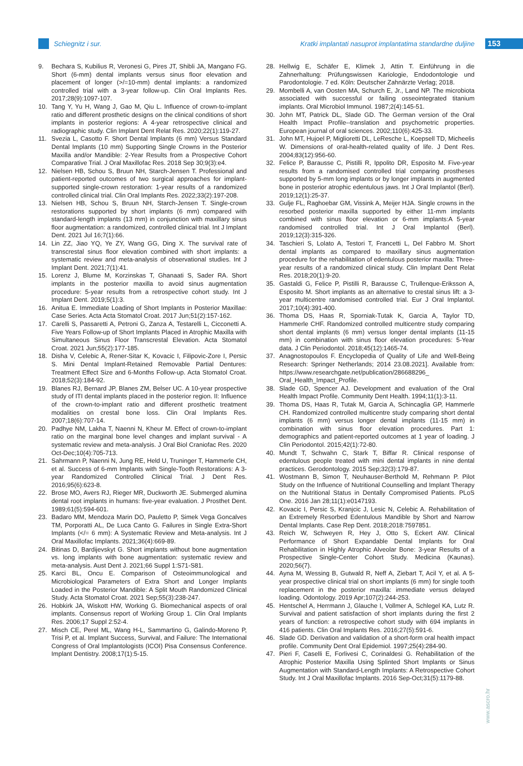Schiegnitz i sur.
Kratki implantati nasuprot implantatima standardne duljine
153
9. Bechara S, Kubilius R, Veronesi G, Pires JT, Shibli JA, Mangano FG. Short (6-mm) dental implants versus sinus floor elevation and placement of longer (>/=10-mm) dental implants: a randomized controlled trial with a 3-year follow-up. Clin Oral Implants Res. 2017;28(9):1097-107.
10. Tang Y, Yu H, Wang J, Gao M, Qiu L. Influence of crown-to-implant ratio and different prosthetic designs on the clinical conditions of short implants in posterior regions: A 4-year retrospective clinical and radiographic study. Clin Implant Dent Relat Res. 2020;22(1):119-27.
11. Svezia L, Casotto F. Short Dental Implants (6 mm) Versus Standard Dental Implants (10 mm) Supporting Single Crowns in the Posterior Maxilla and/or Mandible: 2-Year Results from a Prospective Cohort Comparative Trial. J Oral Maxillofac Res. 2018 Sep 30;9(3):e4.
12. Nielsen HB, Schou S, Bruun NH, Starch-Jensen T. Professional and patient-reported outcomes of two surgical approaches for implant-supported single-crown restoration: 1-year results of a randomized controlled clinical trial. Clin Oral Implants Res. 2022;33(2):197-208.
13. Nielsen HB, Schou S, Bruun NH, Starch-Jensen T. Single-crown restorations supported by short implants (6 mm) compared with standard-length implants (13 mm) in conjunction with maxillary sinus floor augmentation: a randomized, controlled clinical trial. Int J Implant Dent. 2021 Jul 16;7(1):66.
14. Lin ZZ, Jiao YQ, Ye ZY, Wang GG, Ding X. The survival rate of transcrestal sinus floor elevation combined with short implants: a systematic review and meta-analysis of observational studies. Int J Implant Dent. 2021;7(1):41.
15. Lorenz J, Blume M, Korzinskas T, Ghanaati S, Sader RA. Short implants in the posterior maxilla to avoid sinus augmentation procedure: 5-year results from a retrospective cohort study. Int J Implant Dent. 2019;5(1):3.
16. Anitua E. Immediate Loading of Short Implants in Posterior Maxillae: Case Series. Acta Acta Stomatol Croat. 2017 Jun;51(2):157-162.
17. Carelli S, Passaretti A, Petroni G, Zanza A, Testarelli L, Cicconetti A. Five Years Follow-up of Short Implants Placed in Atrophic Maxilla with Simultaneous Sinus Floor Transcrestal Elevation. Acta Stomatol Croat. 2021 Jun;55(2):177-185.
18. Disha V, Celebic A, Rener-Sitar K, Kovacic I, Filipovic-Zore I, Persic S. Mini Dental Implant-Retained Removable Partial Dentures: Treatment Effect Size and 6-Months Follow-up. Acta Stomatol Croat. 2018;52(3):184-92.
19. Blanes RJ, Bernard JP, Blanes ZM, Belser UC. A 10-year prospective study of ITI dental implants placed in the posterior region. II: Influence of the crown-to-implant ratio and different prosthetic treatment modalities on crestal bone loss. Clin Oral Implants Res. 2007;18(6):707-14.
20. Padhye NM, Lakha T, Naenni N, Kheur M. Effect of crown-to-implant ratio on the marginal bone level changes and implant survival - A systematic review and meta-analysis. J Oral Biol Craniofac Res. 2020 Oct-Dec;10(4):705-713.
21. Sahrmann P, Naenni N, Jung RE, Held U, Truninger T, Hammerle CH, et al. Success of 6-mm Implants with Single-Tooth Restorations: A 3-year Randomized Controlled Clinical Trial. J Dent Res. 2016;95(6):623-8.
22. Brose MO, Avers RJ, Rieger MR, Duckworth JE. Submerged alumina dental root implants in humans: five-year evaluation. J Prosthet Dent. 1989;61(5):594-601.
23. Badaro MM, Mendoza Marin DO, Pauletto P, Simek Vega Goncalves TM, Porporatti AL, De Luca Canto G. Failures in Single Extra-Short Implants (</= 6 mm): A Systematic Review and Meta-analysis. Int J Oral Maxillofac Implants. 2021;36(4):669-89.
24. Bitinas D, Bardijevskyt G. Short implants without bone augmentation vs. long implants with bone augmentation: systematic review and meta-analysis. Aust Dent J. 2021;66 Suppl 1:S71-S81.
25. Karci BL, Oncu E. Comparison of Osteoimmunological and Microbiological Parameters of Extra Short and Longer Implants Loaded in the Posterior Mandible: A Split Mouth Randomized Clinical Study. Acta Stomatol Croat. 2021 Sep;55(3):238-247.
26. Hobkirk JA, Wiskott HW, Working G. Biomechanical aspects of oral implants. Consensus report of Working Group 1. Clin Oral Implants Res. 2006;17 Suppl 2:52-4.
27. Misch CE, Perel ML, Wang H-L, Sammartino G, Galindo-Moreno P, Trisi P, et al. Implant Success, Survival, and Failure: The International Congress of Oral Implantologists (ICOI) Pisa Consensus Conference. Implant Dentistry. 2008;17(1):5-15.
28. Hellwig E, Schäfer E, Klimek J, Attin T. Einführung in die Zahnerhaltung: Prüfungswissen Kariologie, Endodontologie und Parodontologie. 7 ed. Köln: Deutscher Zahnärzte Verlag; 2018.
29. Mombelli A, van Oosten MA, Schurch E, Jr., Land NP. The microbiota associated with successful or failing osseointegrated titanium implants. Oral Microbiol Immunol. 1987;2(4):145-51.
30. John MT, Patrick DL, Slade GD. The German version of the Oral Health Impact Profile--translation and psychometric properties. European journal of oral sciences. 2002;110(6):425-33.
31. John MT, Hujoel P, Miglioretti DL, LeResche L, Koepsell TD, Micheelis W. Dimensions of oral-health-related quality of life. J Dent Res. 2004;83(12):956-60.
32. Felice P, Barausse C, Pistilli R, Ippolito DR, Esposito M. Five-year results from a randomised controlled trial comparing prostheses supported by 5-mm long implants or by longer implants in augmented bone in posterior atrophic edentulous jaws. Int J Oral Implantol (Berl). 2019;12(1):25-37.
33. Gulje FL, Raghoebar GM, Vissink A, Meijer HJA. Single crowns in the resorbed posterior maxilla supported by either 11-mm implants combined with sinus floor elevation or 6-mm implants:A 5-year randomised controlled trial. Int J Oral Implantol (Berl). 2019;12(3):315-326.
34. Taschieri S, Lolato A, Testori T, Francetti L, Del Fabbro M. Short dental implants as compared to maxillary sinus augmentation procedure for the rehabilitation of edentulous posterior maxilla: Three-year results of a randomized clinical study. Clin Implant Dent Relat Res. 2018;20(1):9-20.
35. Gastaldi G, Felice P, Pistilli R, Barausse C, Trullenque-Eriksson A, Esposito M. Short implants as an alternative to crestal sinus lift: a 3-year multicentre randomised controlled trial. Eur J Oral Implantol. 2017;10(4):391-400.
36. Thoma DS, Haas R, Sporniak-Tutak K, Garcia A, Taylor TD, Hammerle CHF. Randomized controlled multicentre study comparing short dental implants (6 mm) versus longer dental implants (11-15 mm) in combination with sinus floor elevation procedures: 5-Year data. J Clin Periodontol. 2018;45(12):1465-74.
37. Anagnostopoulos F. Encyclopedia of Quality of Life and Well-Being Research: Springer Netherlands; 2014 23.08.2021]. Available from: https://www.researchgate.net/publication/286688296_ Oral_Health_Impact_Profile.
38. Slade GD, Spencer AJ. Development and evaluation of the Oral Health Impact Profile. Community Dent Health. 1994;11(1):3-11.
39. Thoma DS, Haas R, Tutak M, Garcia A, Schincaglia GP, Hammerle CH. Randomized controlled multicentre study comparing short dental implants (6 mm) versus longer dental implants (11-15 mm) in combination with sinus floor elevation procedures. Part 1: demographics and patient-reported outcomes at 1 year of loading. J Clin Periodontol. 2015;42(1):72-80.
40. Mundt T, Schwahn C, Stark T, Biffar R. Clinical response of edentulous people treated with mini dental implants in nine dental practices. Gerodontology. 2015 Sep;32(3):179-87.
41. Wostmann B, Simon T, Neuhauser-Berthold M, Rehmann P. Pilot Study on the Influence of Nutritional Counselling and Implant Therapy on the Nutritional Status in Dentally Compromised Patients. PLoS One. 2016 Jan 28;11(1):e0147193.
42. Kovacic I, Persic S, Kranjcic J, Lesic N, Celebic A. Rehabilitation of an Extremely Resorbed Edentulous Mandible by Short and Narrow Dental Implants. Case Rep Dent. 2018;2018:7597851.
43. Reich W, Schweyen R, Hey J, Otto S, Eckert AW. Clinical Performance of Short Expandable Dental Implants for Oral Rehabilitation in Highly Atrophic Alveolar Bone: 3-year Results of a Prospective Single-Center Cohort Study. Medicina (Kaunas). 2020;56(7).
44. Ayna M, Wessing B, Gutwald R, Neff A, Ziebart T, Acil Y, et al. A 5-year prospective clinical trial on short implants (6 mm) for single tooth replacement in the posterior maxilla: immediate versus delayed loading. Odontology. 2019 Apr;107(2):244-253.
45. Hentschel A, Herrmann J, Glauche I, Vollmer A, Schlegel KA, Lutz R. Survival and patient satisfaction of short implants during the first 2 years of function: a retrospective cohort study with 694 implants in 416 patients. Clin Oral Implants Res. 2016;27(5):591-6.
46. Slade GD. Derivation and validation of a short-form oral health impact profile. Community Dent Oral Epidemiol. 1997;25(4):284-90.
47. Pieri F, Caselli E, Forlivesi C, Corinaldesi G. Rehabilitation of the Atrophic Posterior Maxilla Using Splinted Short Implants or Sinus Augmentation with Standard-Length Implants: A Retrospective Cohort Study. Int J Oral Maxillofac Implants. 2016 Sep-Oct;31(5):1179-88.
www.ascro.hr